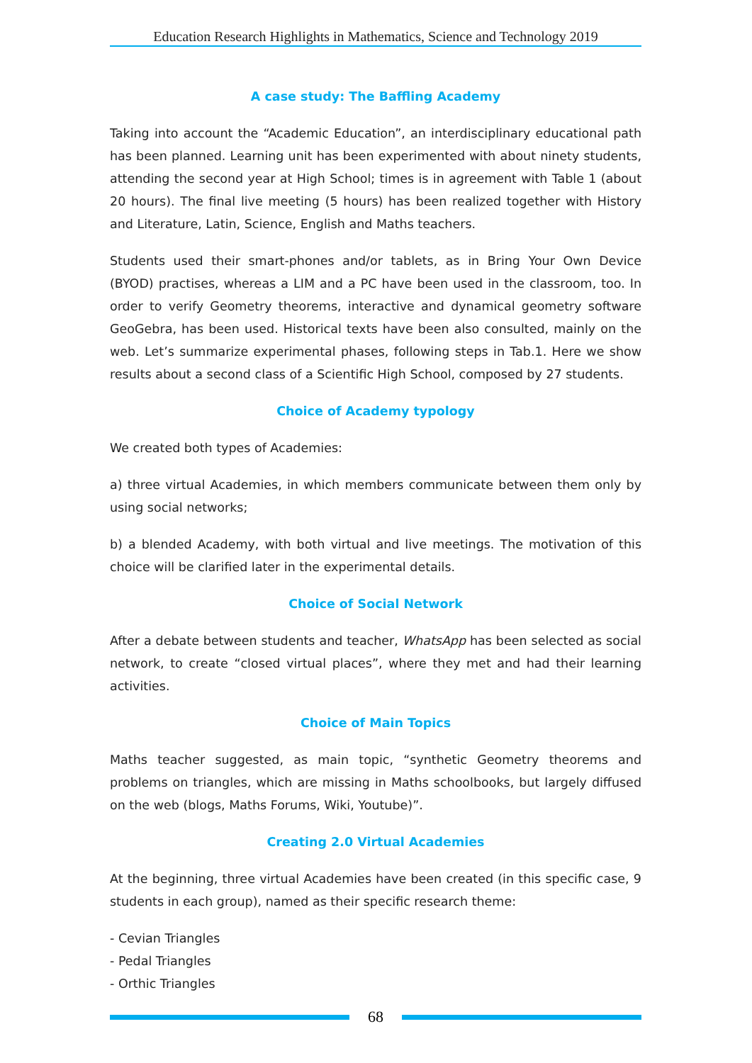Education Research Highlights in Mathematics, Science and Technology 2019
A case study: The Baffling Academy
Taking into account the “Academic Education”, an interdisciplinary educational path has been planned. Learning unit has been experimented with about ninety students, attending the second year at High School; times is in agreement with Table 1 (about 20 hours). The final live meeting (5 hours) has been realized together with History and Literature, Latin, Science, English and Maths teachers.
Students used their smart-phones and/or tablets, as in Bring Your Own Device (BYOD) practises, whereas a LIM and a PC have been used in the classroom, too. In order to verify Geometry theorems, interactive and dynamical geometry software GeoGebra, has been used. Historical texts have been also consulted, mainly on the web. Let’s summarize experimental phases, following steps in Tab.1. Here we show results about a second class of a Scientific High School, composed by 27 students.
Choice of Academy typology
We created both types of Academies:
a) three virtual Academies, in which members communicate between them only by using social networks;
b) a blended Academy, with both virtual and live meetings. The motivation of this choice will be clarified later in the experimental details.
Choice of Social Network
After a debate between students and teacher, WhatsApp has been selected as social network, to create “closed virtual places”, where they met and had their learning activities.
Choice of Main Topics
Maths teacher suggested, as main topic, “synthetic Geometry theorems and problems on triangles, which are missing in Maths schoolbooks, but largely diffused on the web (blogs, Maths Forums, Wiki, Youtube)”.
Creating 2.0 Virtual Academies
At the beginning, three virtual Academies have been created (in this specific case, 9 students in each group), named as their specific research theme:
- Cevian Triangles
- Pedal Triangles
- Orthic Triangles
68